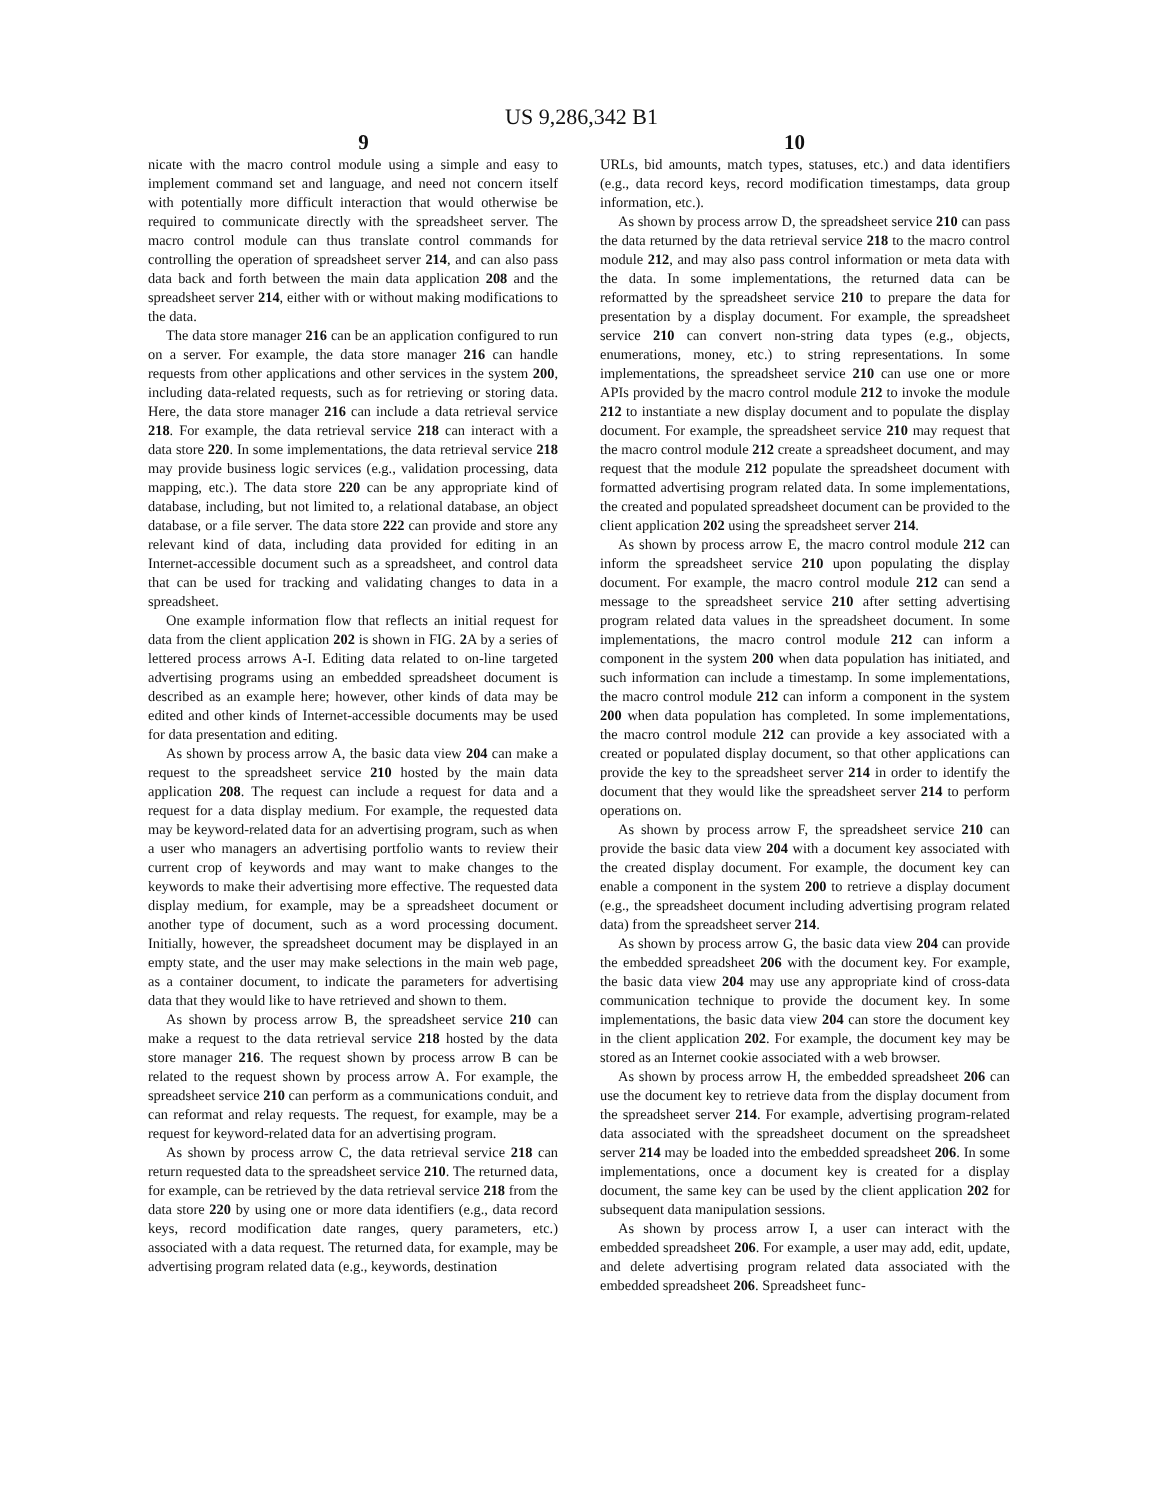US 9,286,342 B1
9 10
nicate with the macro control module using a simple and easy to implement command set and language, and need not concern itself with potentially more difficult interaction that would otherwise be required to communicate directly with the spreadsheet server. The macro control module can thus translate control commands for controlling the operation of spreadsheet server 214, and can also pass data back and forth between the main data application 208 and the spreadsheet server 214, either with or without making modifications to the data.
The data store manager 216 can be an application configured to run on a server. For example, the data store manager 216 can handle requests from other applications and other services in the system 200, including data-related requests, such as for retrieving or storing data. Here, the data store manager 216 can include a data retrieval service 218. For example, the data retrieval service 218 can interact with a data store 220. In some implementations, the data retrieval service 218 may provide business logic services (e.g., validation processing, data mapping, etc.). The data store 220 can be any appropriate kind of database, including, but not limited to, a relational database, an object database, or a file server. The data store 222 can provide and store any relevant kind of data, including data provided for editing in an Internet-accessible document such as a spreadsheet, and control data that can be used for tracking and validating changes to data in a spreadsheet.
One example information flow that reflects an initial request for data from the client application 202 is shown in FIG. 2 A by a series of lettered process arrows A-I. Editing data related to on-line targeted advertising programs using an embedded spreadsheet document is described as an example here; however, other kinds of data may be edited and other kinds of Internet-accessible documents may be used for data presentation and editing.
As shown by process arrow A, the basic data view 204 can make a request to the spreadsheet service 210 hosted by the main data application 208. The request can include a request for data and a request for a data display medium. For example, the requested data may be keyword-related data for an advertising program, such as when a user who managers an advertising portfolio wants to review their current crop of keywords and may want to make changes to the keywords to make their advertising more effective. The requested data display medium, for example, may be a spreadsheet document or another type of document, such as a word processing document. Initially, however, the spreadsheet document may be displayed in an empty state, and the user may make selections in the main web page, as a container document, to indicate the parameters for advertising data that they would like to have retrieved and shown to them.
As shown by process arrow B, the spreadsheet service 210 can make a request to the data retrieval service 218 hosted by the data store manager 216. The request shown by process arrow B can be related to the request shown by process arrow A. For example, the spreadsheet service 210 can perform as a communications conduit, and can reformat and relay requests. The request, for example, may be a request for keyword-related data for an advertising program.
As shown by process arrow C, the data retrieval service 218 can return requested data to the spreadsheet service 210. The returned data, for example, can be retrieved by the data retrieval service 218 from the data store 220 by using one or more data identifiers (e.g., data record keys, record modification date ranges, query parameters, etc.) associated with a data request. The returned data, for example, may be advertising program related data (e.g., keywords, destination
URLs, bid amounts, match types, statuses, etc.) and data identifiers (e.g., data record keys, record modification timestamps, data group information, etc.).
As shown by process arrow D, the spreadsheet service 210 can pass the data returned by the data retrieval service 218 to the macro control module 212, and may also pass control information or meta data with the data. In some implementations, the returned data can be reformatted by the spreadsheet service 210 to prepare the data for presentation by a display document. For example, the spreadsheet service 210 can convert non-string data types (e.g., objects, enumerations, money, etc.) to string representations. In some implementations, the spreadsheet service 210 can use one or more APIs provided by the macro control module 212 to invoke the module 212 to instantiate a new display document and to populate the display document. For example, the spreadsheet service 210 may request that the macro control module 212 create a spreadsheet document, and may request that the module 212 populate the spreadsheet document with formatted advertising program related data. In some implementations, the created and populated spreadsheet document can be provided to the client application 202 using the spreadsheet server 214.
As shown by process arrow E, the macro control module 212 can inform the spreadsheet service 210 upon populating the display document. For example, the macro control module 212 can send a message to the spreadsheet service 210 after setting advertising program related data values in the spreadsheet document. In some implementations, the macro control module 212 can inform a component in the system 200 when data population has initiated, and such information can include a timestamp. In some implementations, the macro control module 212 can inform a component in the system 200 when data population has completed. In some implementations, the macro control module 212 can provide a key associated with a created or populated display document, so that other applications can provide the key to the spreadsheet server 214 in order to identify the document that they would like the spreadsheet server 214 to perform operations on.
As shown by process arrow F, the spreadsheet service 210 can provide the basic data view 204 with a document key associated with the created display document. For example, the document key can enable a component in the system 200 to retrieve a display document (e.g., the spreadsheet document including advertising program related data) from the spreadsheet server 214.
As shown by process arrow G, the basic data view 204 can provide the embedded spreadsheet 206 with the document key. For example, the basic data view 204 may use any appropriate kind of cross-data communication technique to provide the document key. In some implementations, the basic data view 204 can store the document key in the client application 202. For example, the document key may be stored as an Internet cookie associated with a web browser.
As shown by process arrow H, the embedded spreadsheet 206 can use the document key to retrieve data from the display document from the spreadsheet server 214. For example, advertising program-related data associated with the spreadsheet document on the spreadsheet server 214 may be loaded into the embedded spreadsheet 206. In some implementations, once a document key is created for a display document, the same key can be used by the client application 202 for subsequent data manipulation sessions.
As shown by process arrow I, a user can interact with the embedded spreadsheet 206. For example, a user may add, edit, update, and delete advertising program related data associated with the embedded spreadsheet 206. Spreadsheet func-